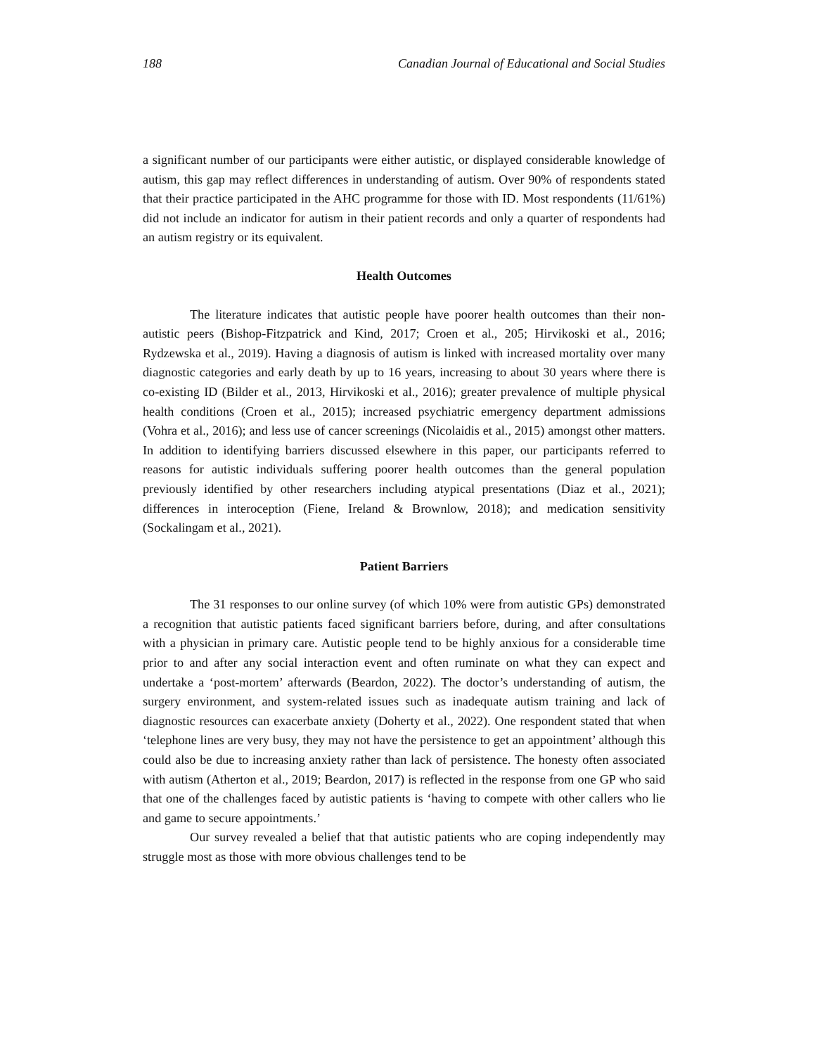188 Canadian Journal of Educational and Social Studies
a significant number of our participants were either autistic, or displayed considerable knowledge of autism, this gap may reflect differences in understanding of autism. Over 90% of respondents stated that their practice participated in the AHC programme for those with ID. Most respondents (11/61%) did not include an indicator for autism in their patient records and only a quarter of respondents had an autism registry or its equivalent.
Health Outcomes
The literature indicates that autistic people have poorer health outcomes than their non-autistic peers (Bishop-Fitzpatrick and Kind, 2017; Croen et al., 205; Hirvikoski et al., 2016; Rydzewska et al., 2019). Having a diagnosis of autism is linked with increased mortality over many diagnostic categories and early death by up to 16 years, increasing to about 30 years where there is co-existing ID (Bilder et al., 2013, Hirvikoski et al., 2016); greater prevalence of multiple physical health conditions (Croen et al., 2015); increased psychiatric emergency department admissions (Vohra et al., 2016); and less use of cancer screenings (Nicolaidis et al., 2015) amongst other matters. In addition to identifying barriers discussed elsewhere in this paper, our participants referred to reasons for autistic individuals suffering poorer health outcomes than the general population previously identified by other researchers including atypical presentations (Diaz et al., 2021); differences in interoception (Fiene, Ireland & Brownlow, 2018); and medication sensitivity (Sockalingam et al., 2021).
Patient Barriers
The 31 responses to our online survey (of which 10% were from autistic GPs) demonstrated a recognition that autistic patients faced significant barriers before, during, and after consultations with a physician in primary care. Autistic people tend to be highly anxious for a considerable time prior to and after any social interaction event and often ruminate on what they can expect and undertake a ‘post-mortem’ afterwards (Beardon, 2022). The doctor’s understanding of autism, the surgery environment, and system-related issues such as inadequate autism training and lack of diagnostic resources can exacerbate anxiety (Doherty et al., 2022). One respondent stated that when ‘telephone lines are very busy, they may not have the persistence to get an appointment’ although this could also be due to increasing anxiety rather than lack of persistence. The honesty often associated with autism (Atherton et al., 2019; Beardon, 2017) is reflected in the response from one GP who said that one of the challenges faced by autistic patients is ‘having to compete with other callers who lie and game to secure appointments.’
Our survey revealed a belief that that autistic patients who are coping independently may struggle most as those with more obvious challenges tend to be